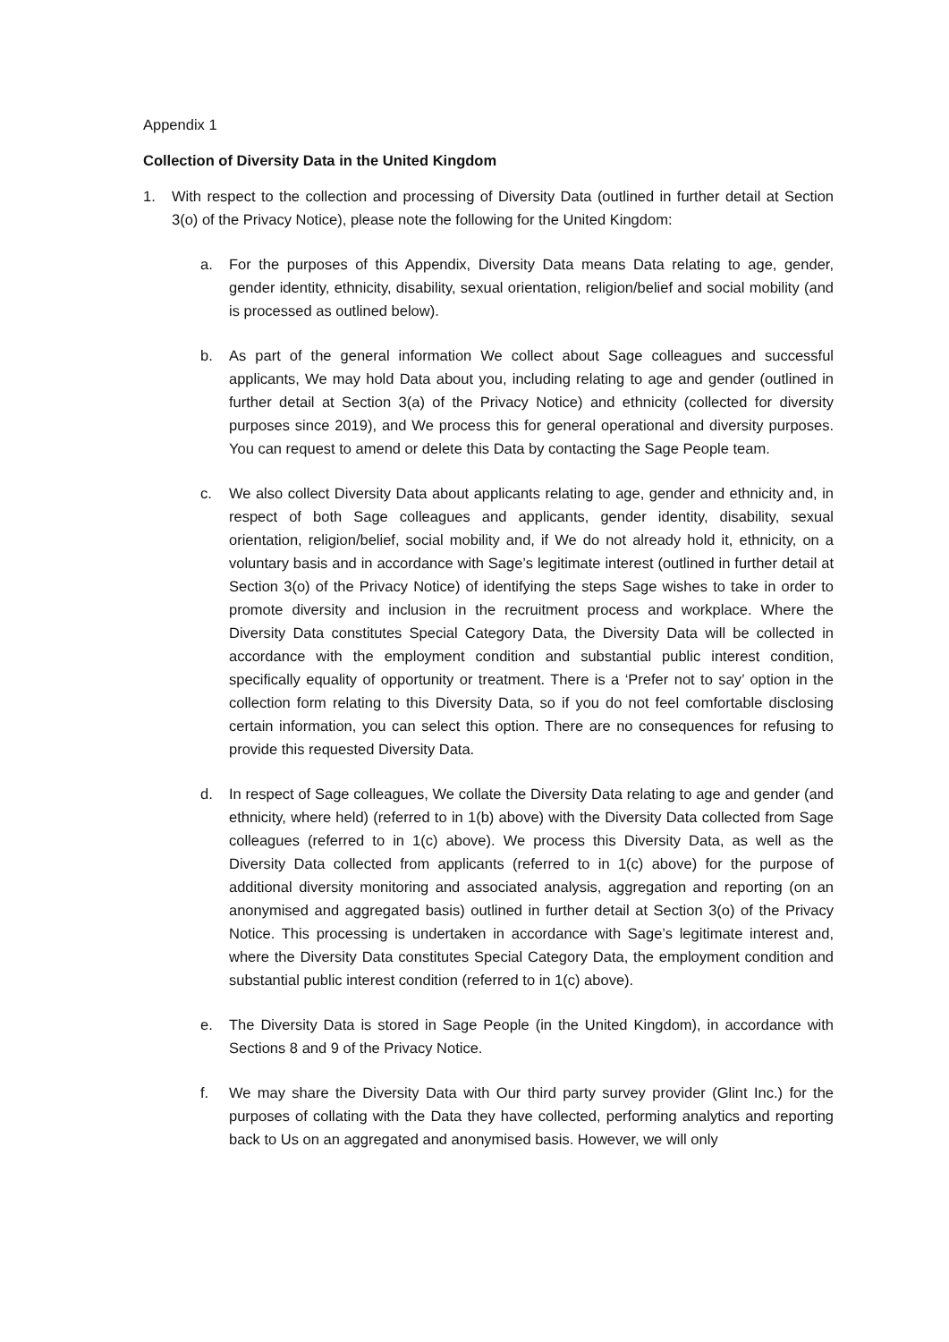Appendix 1
Collection of Diversity Data in the United Kingdom
1. With respect to the collection and processing of Diversity Data (outlined in further detail at Section 3(o) of the Privacy Notice), please note the following for the United Kingdom:
a. For the purposes of this Appendix, Diversity Data means Data relating to age, gender, gender identity, ethnicity, disability, sexual orientation, religion/belief and social mobility (and is processed as outlined below).
b. As part of the general information We collect about Sage colleagues and successful applicants, We may hold Data about you, including relating to age and gender (outlined in further detail at Section 3(a) of the Privacy Notice) and ethnicity (collected for diversity purposes since 2019), and We process this for general operational and diversity purposes. You can request to amend or delete this Data by contacting the Sage People team.
c. We also collect Diversity Data about applicants relating to age, gender and ethnicity and, in respect of both Sage colleagues and applicants, gender identity, disability, sexual orientation, religion/belief, social mobility and, if We do not already hold it, ethnicity, on a voluntary basis and in accordance with Sage’s legitimate interest (outlined in further detail at Section 3(o) of the Privacy Notice) of identifying the steps Sage wishes to take in order to promote diversity and inclusion in the recruitment process and workplace. Where the Diversity Data constitutes Special Category Data, the Diversity Data will be collected in accordance with the employment condition and substantial public interest condition, specifically equality of opportunity or treatment. There is a ‘Prefer not to say’ option in the collection form relating to this Diversity Data, so if you do not feel comfortable disclosing certain information, you can select this option. There are no consequences for refusing to provide this requested Diversity Data.
d. In respect of Sage colleagues, We collate the Diversity Data relating to age and gender (and ethnicity, where held) (referred to in 1(b) above) with the Diversity Data collected from Sage colleagues (referred to in 1(c) above). We process this Diversity Data, as well as the Diversity Data collected from applicants (referred to in 1(c) above) for the purpose of additional diversity monitoring and associated analysis, aggregation and reporting (on an anonymised and aggregated basis) outlined in further detail at Section 3(o) of the Privacy Notice. This processing is undertaken in accordance with Sage’s legitimate interest and, where the Diversity Data constitutes Special Category Data, the employment condition and substantial public interest condition (referred to in 1(c) above).
e. The Diversity Data is stored in Sage People (in the United Kingdom), in accordance with Sections 8 and 9 of the Privacy Notice.
f. We may share the Diversity Data with Our third party survey provider (Glint Inc.) for the purposes of collating with the Data they have collected, performing analytics and reporting back to Us on an aggregated and anonymised basis. However, we will only